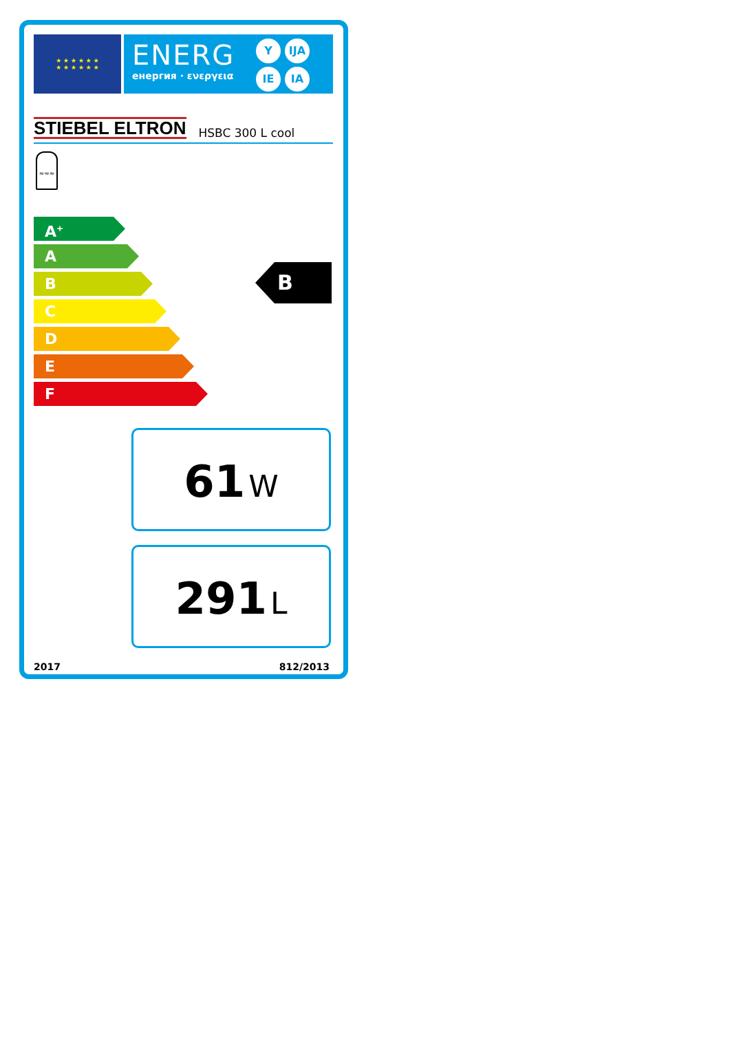★ ★ ★ ★ ★ ★
★ ★ ★ ★ ★ ★
ENERG
енергия · ενεργεια
Y IJA
IE IA
STIEBEL ELTRON HSBC 300 L cool
≈≈≈
A<sup>+</sup>
A
B
C
D
E
F
B
61 W
291 L
2017 812/2013